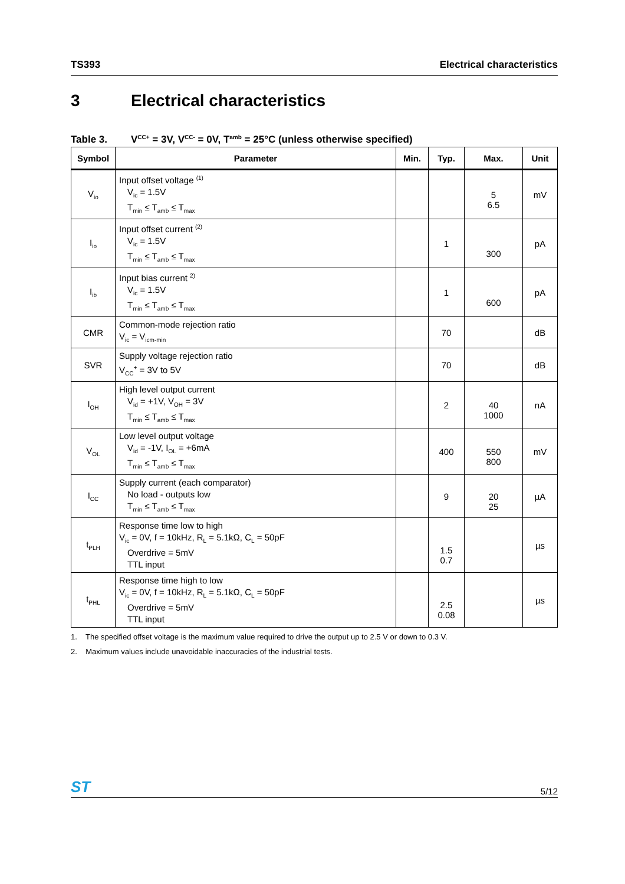TS393 Electrical characteristics
3 Electrical characteristics
Table 3. V<sub>CC</sub><sup>+</sup> = 3V, V<sub>CC</sub><sup>-</sup> = 0V, T<sub>amb</sub> = 25°C (unless otherwise specified)
| Symbol | Parameter | Min. | Typ. | Max. | Unit |
| --- | --- | --- | --- | --- | --- |
| V<sub>io</sub> | Input offset voltage <sup>(1)</sup> V<sub>ic</sub> = 1.5V T<sub>min</sub> ≤ T<sub>amb</sub> ≤ T<sub>max</sub> | | | 5 6.5 | mV |
| I<sub>io</sub> | Input offset current <sup>(2)</sup> V<sub>ic</sub> = 1.5V T<sub>min</sub> ≤ T<sub>amb</sub> ≤ T<sub>max</sub> | | 1 | 300 | pA |
| I<sub>ib</sub> | Input bias current <sup>2)</sup> V<sub>ic</sub> = 1.5V T<sub>min</sub> ≤ T<sub>amb</sub> ≤ T<sub>max</sub> | | 1 | 600 | pA |
| CMR | Common-mode rejection ratio V<sub>ic</sub> = V<sub>icm-min</sub> | | 70 | | dB |
| SVR | Supply voltage rejection ratio V<sub>CC</sub><sup>+</sup> = 3V to 5V | | 70 | | dB |
| I<sub>OH</sub> | High level output current V<sub>id</sub> = +1V, V<sub>OH</sub> = 3V T<sub>min</sub> ≤ T<sub>amb</sub> ≤ T<sub>max</sub> | | 2 | 40 1000 | nA |
| V<sub>OL</sub> | Low level output voltage V<sub>id</sub> = -1V, I<sub>OL</sub> = +6mA T<sub>min</sub> ≤ T<sub>amb</sub> ≤ T<sub>max</sub> | | 400 | 550 800 | mV |
| I<sub>CC</sub> | Supply current (each comparator) No load - outputs low T<sub>min</sub> ≤ T<sub>amb</sub> ≤ T<sub>max</sub> | | 9 | 20 25 | µA |
| t<sub>PLH</sub> | Response time low to high V<sub>ic</sub> = 0V, f = 10kHz, R<sub>L</sub> = 5.1kΩ, C<sub>L</sub> = 50pF Overdrive = 5mV TTL input | | 1.5 0.7 | | µs |
| t<sub>PHL</sub> | Response time high to low V<sub>ic</sub> = 0V, f = 10kHz, R<sub>L</sub> = 5.1kΩ, C<sub>L</sub> = 50pF Overdrive = 5mV TTL input | | 2.5 0.08 | | µs |
1. The specified offset voltage is the maximum value required to drive the output up to 2.5 V or down to 0.3 V.
2. Maximum values include unavoidable inaccuracies of the industrial tests.
ST 5/12